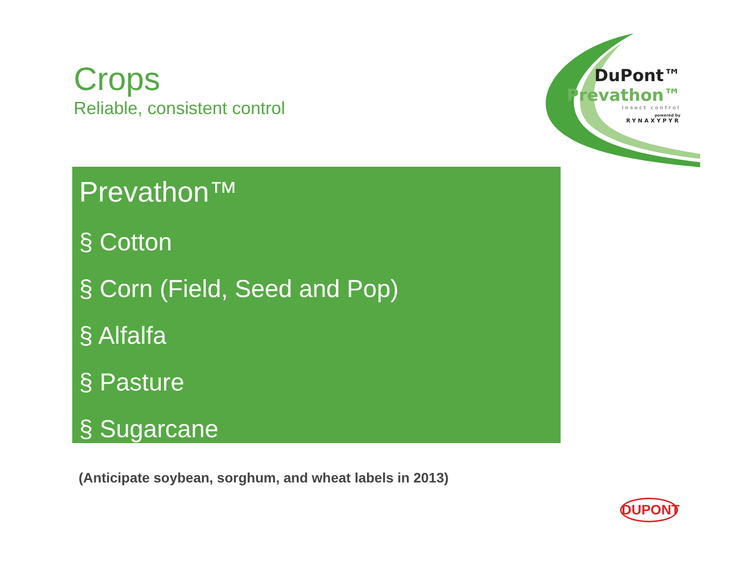Crops
Reliable, consistent control
DuPont™
Prevathon™
insect control
powered by
RYNAXYPYR
Prevathon™
§ Cotton
§ Corn (Field, Seed and Pop)
§ Alfalfa
§ Pasture
§ Sugarcane
(Anticipate soybean, sorghum, and wheat labels in 2013)
DUPONT